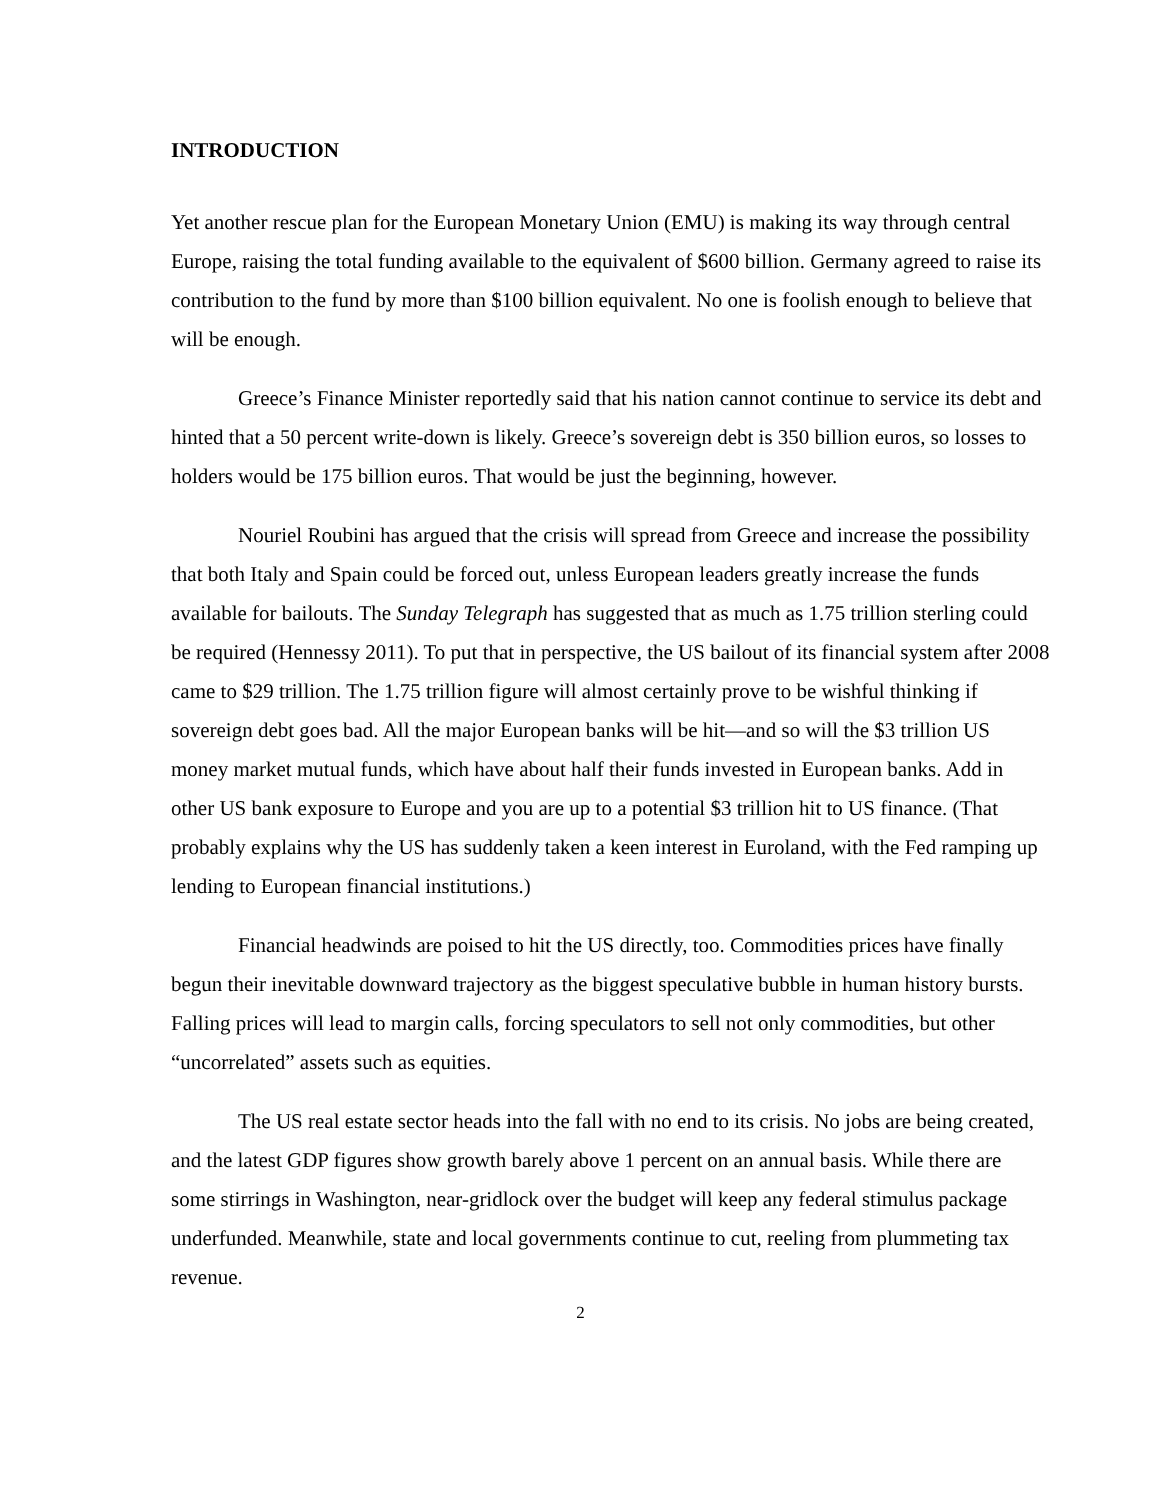INTRODUCTION
Yet another rescue plan for the European Monetary Union (EMU) is making its way through central Europe, raising the total funding available to the equivalent of $600 billion. Germany agreed to raise its contribution to the fund by more than $100 billion equivalent. No one is foolish enough to believe that will be enough.
Greece’s Finance Minister reportedly said that his nation cannot continue to service its debt and hinted that a 50 percent write-down is likely. Greece’s sovereign debt is 350 billion euros, so losses to holders would be 175 billion euros. That would be just the beginning, however.
Nouriel Roubini has argued that the crisis will spread from Greece and increase the possibility that both Italy and Spain could be forced out, unless European leaders greatly increase the funds available for bailouts. The Sunday Telegraph has suggested that as much as 1.75 trillion sterling could be required (Hennessy 2011). To put that in perspective, the US bailout of its financial system after 2008 came to $29 trillion. The 1.75 trillion figure will almost certainly prove to be wishful thinking if sovereign debt goes bad. All the major European banks will be hit—and so will the $3 trillion US money market mutual funds, which have about half their funds invested in European banks. Add in other US bank exposure to Europe and you are up to a potential $3 trillion hit to US finance. (That probably explains why the US has suddenly taken a keen interest in Euroland, with the Fed ramping up lending to European financial institutions.)
Financial headwinds are poised to hit the US directly, too. Commodities prices have finally begun their inevitable downward trajectory as the biggest speculative bubble in human history bursts. Falling prices will lead to margin calls, forcing speculators to sell not only commodities, but other “uncorrelated” assets such as equities.
The US real estate sector heads into the fall with no end to its crisis. No jobs are being created, and the latest GDP figures show growth barely above 1 percent on an annual basis. While there are some stirrings in Washington, near-gridlock over the budget will keep any federal stimulus package underfunded. Meanwhile, state and local governments continue to cut, reeling from plummeting tax revenue.
2